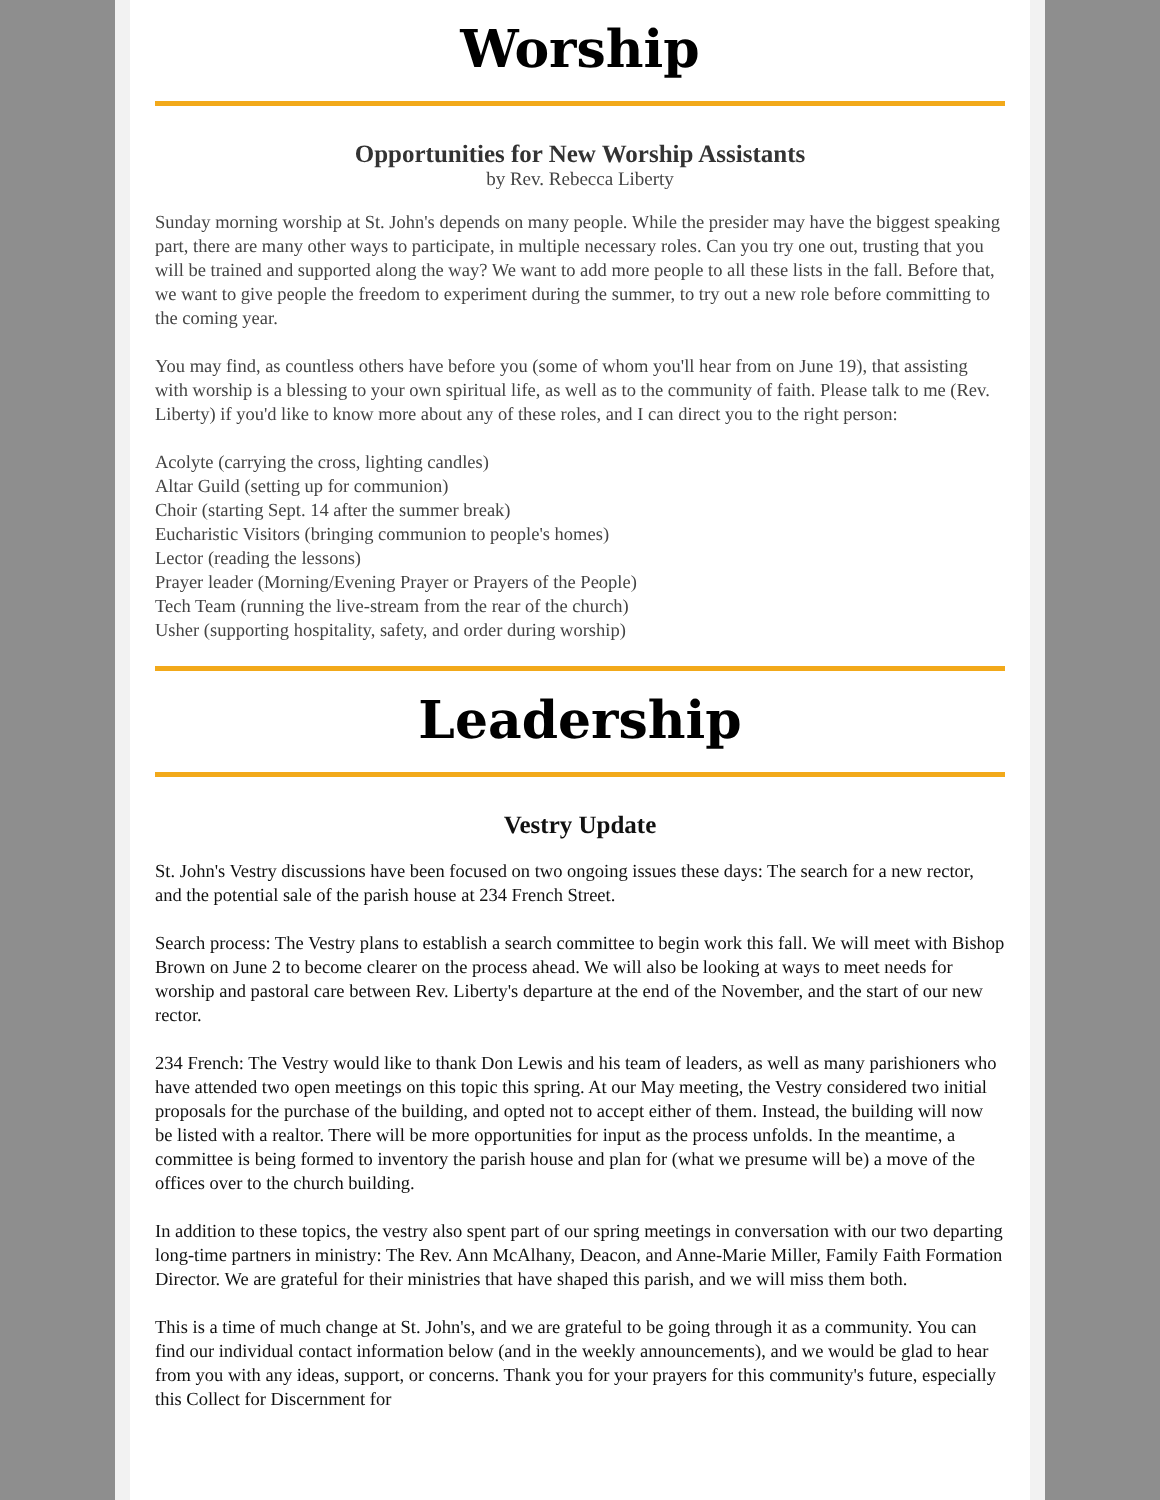Worship
Opportunities for New Worship Assistants
by Rev. Rebecca Liberty
Sunday morning worship at St. John's depends on many people. While the presider may have the biggest speaking part, there are many other ways to participate, in multiple necessary roles. Can you try one out, trusting that you will be trained and supported along the way? We want to add more people to all these lists in the fall. Before that, we want to give people the freedom to experiment during the summer, to try out a new role before committing to the coming year.
You may find, as countless others have before you (some of whom you'll hear from on June 19), that assisting with worship is a blessing to your own spiritual life, as well as to the community of faith. Please talk to me (Rev. Liberty) if you'd like to know more about any of these roles, and I can direct you to the right person:
Acolyte (carrying the cross, lighting candles)
Altar Guild (setting up for communion)
Choir (starting Sept. 14 after the summer break)
Eucharistic Visitors (bringing communion to people's homes)
Lector (reading the lessons)
Prayer leader (Morning/Evening Prayer or Prayers of the People)
Tech Team (running the live-stream from the rear of the church)
Usher (supporting hospitality, safety, and order during worship)
Leadership
Vestry Update
St. John's Vestry discussions have been focused on two ongoing issues these days: The search for a new rector, and the potential sale of the parish house at 234 French Street.
Search process: The Vestry plans to establish a search committee to begin work this fall. We will meet with Bishop Brown on June 2 to become clearer on the process ahead. We will also be looking at ways to meet needs for worship and pastoral care between Rev. Liberty's departure at the end of the November, and the start of our new rector.
234 French: The Vestry would like to thank Don Lewis and his team of leaders, as well as many parishioners who have attended two open meetings on this topic this spring. At our May meeting, the Vestry considered two initial proposals for the purchase of the building, and opted not to accept either of them. Instead, the building will now be listed with a realtor. There will be more opportunities for input as the process unfolds. In the meantime, a committee is being formed to inventory the parish house and plan for (what we presume will be) a move of the offices over to the church building.
In addition to these topics, the vestry also spent part of our spring meetings in conversation with our two departing long-time partners in ministry: The Rev. Ann McAlhany, Deacon, and Anne-Marie Miller, Family Faith Formation Director. We are grateful for their ministries that have shaped this parish, and we will miss them both.
This is a time of much change at St. John's, and we are grateful to be going through it as a community. You can find our individual contact information below (and in the weekly announcements), and we would be glad to hear from you with any ideas, support, or concerns. Thank you for your prayers for this community's future, especially this Collect for Discernment for